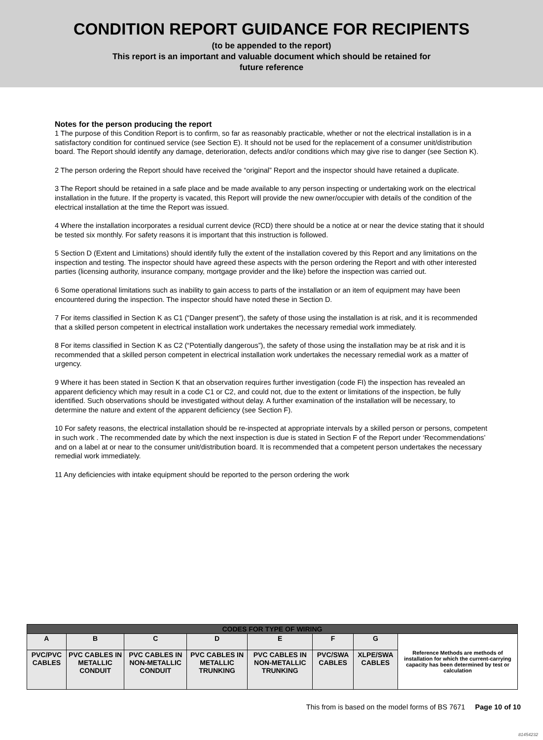CONDITION REPORT GUIDANCE FOR RECIPIENTS
(to be appended to the report)
This report is an important and valuable document which should be retained for
future reference
Notes for the person producing the report
1 The purpose of this Condition Report is to confirm, so far as reasonably practicable, whether or not the electrical installation is in a satisfactory condition for continued service (see Section E). It should not be used for the replacement of a consumer unit/distribution board. The Report should identify any damage, deterioration, defects and/or conditions which may give rise to danger (see Section K).
2 The person ordering the Report should have received the “original” Report and the inspector should have retained a duplicate.
3 The Report should be retained in a safe place and be made available to any person inspecting or undertaking work on the electrical installation in the future. If the property is vacated, this Report will provide the new owner/occupier with details of the condition of the electrical installation at the time the Report was issued.
4 Where the installation incorporates a residual current device (RCD) there should be a notice at or near the device stating that it should be tested six monthly. For safety reasons it is important that this instruction is followed.
5 Section D (Extent and Limitations) should identify fully the extent of the installation covered by this Report and any limitations on the inspection and testing. The inspector should have agreed these aspects with the person ordering the Report and with other interested parties (licensing authority, insurance company, mortgage provider and the like) before the inspection was carried out.
6 Some operational limitations such as inability to gain access to parts of the installation or an item of equipment may have been encountered during the inspection. The inspector should have noted these in Section D.
7 For items classified in Section K as C1 (“Danger present”), the safety of those using the installation is at risk, and it is recommended that a skilled person competent in electrical installation work undertakes the necessary remedial work immediately.
8 For items classified in Section K as C2 (“Potentially dangerous”), the safety of those using the installation may be at risk and it is recommended that a skilled person competent in electrical installation work undertakes the necessary remedial work as a matter of urgency.
9 Where it has been stated in Section K that an observation requires further investigation (code FI) the inspection has revealed an apparent deficiency which may result in a code C1 or C2, and could not, due to the extent or limitations of the inspection, be fully identified. Such observations should be investigated without delay. A further examination of the installation will be necessary, to determine the nature and extent of the apparent deficiency (see Section F).
10 For safety reasons, the electrical installation should be re-inspected at appropriate intervals by a skilled person or persons, competent in such work . The recommended date by which the next inspection is due is stated in Section F of the Report under ‘Recommendations’ and on a label at or near to the consumer unit/distribution board. It is recommended that a competent person undertakes the necessary remedial work immediately.
11 Any deficiencies with intake equipment should be reported to the person ordering the work
| CODES FOR TYPE OF WIRING | | | | | | | |
| --- | --- | --- | --- | --- | --- | --- | --- |
| A | B | C | D | E | F | G | Reference Methods are methods of installation for which the current-carrying capacity has been determined by test or calculation |
| PVC/PVC CABLES | PVC CABLES IN METALLIC CONDUIT | PVC CABLES IN NON-METALLIC CONDUIT | PVC CABLES IN METALLIC TRUNKING | PVC CABLES IN NON-METALLIC TRUNKING | PVC/SWA CABLES | XLPE/SWA CABLES | |
This from is based on the model forms of BS 7671 Page 10 of 10
81454232